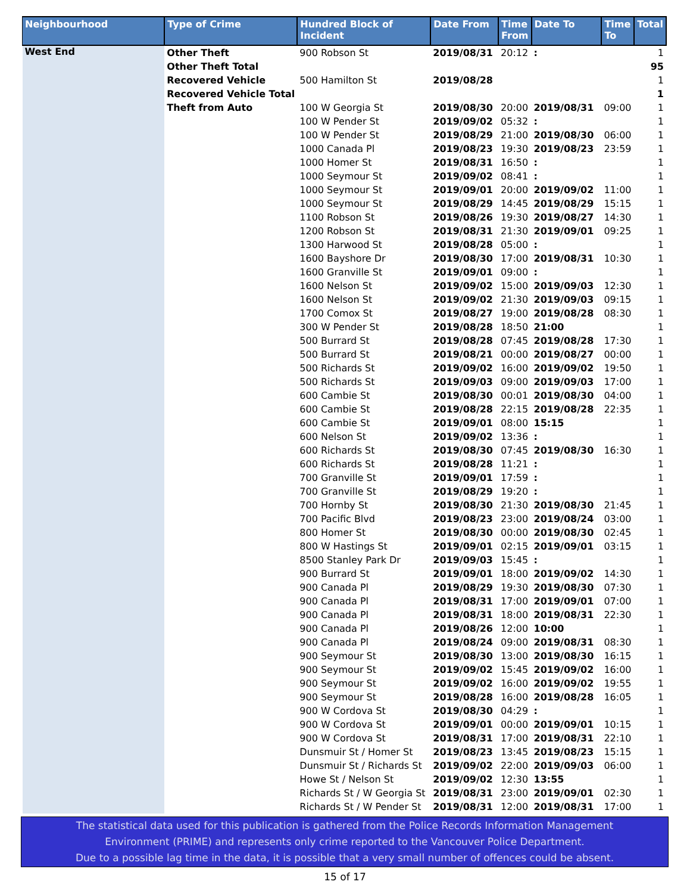| Neighbourhood | Type of Crime | Hundred Block of Incident | Date From | Time From | Date To | Time To | Total |
| --- | --- | --- | --- | --- | --- | --- | --- |
| West End | Other Theft | 900 Robson St | 2019/08/31 | 20:12 | : | | 1 |
| | Other Theft Total | | | | | | 95 |
| | Recovered Vehicle | 500 Hamilton St | 2019/08/28 | | | | 1 |
| | Recovered Vehicle Total | | | | | | 1 |
| | Theft from Auto | 100 W Georgia St | 2019/08/30 | 20:00 | 2019/08/31 | 09:00 | 1 |
| | | 100 W Pender St | 2019/09/02 | 05:32 | : | | 1 |
| | | 100 W Pender St | 2019/08/29 | 21:00 | 2019/08/30 | 06:00 | 1 |
| | | 1000 Canada Pl | 2019/08/23 | 19:30 | 2019/08/23 | 23:59 | 1 |
| | | 1000 Homer St | 2019/08/31 | 16:50 | : | | 1 |
| | | 1000 Seymour St | 2019/09/02 | 08:41 | : | | 1 |
| | | 1000 Seymour St | 2019/09/01 | 20:00 | 2019/09/02 | 11:00 | 1 |
| | | 1000 Seymour St | 2019/08/29 | 14:45 | 2019/08/29 | 15:15 | 1 |
| | | 1100 Robson St | 2019/08/26 | 19:30 | 2019/08/27 | 14:30 | 1 |
| | | 1200 Robson St | 2019/08/31 | 21:30 | 2019/09/01 | 09:25 | 1 |
| | | 1300 Harwood St | 2019/08/28 | 05:00 | : | | 1 |
| | | 1600 Bayshore Dr | 2019/08/30 | 17:00 | 2019/08/31 | 10:30 | 1 |
| | | 1600 Granville St | 2019/09/01 | 09:00 | : | | 1 |
| | | 1600 Nelson St | 2019/09/02 | 15:00 | 2019/09/03 | 12:30 | 1 |
| | | 1600 Nelson St | 2019/09/02 | 21:30 | 2019/09/03 | 09:15 | 1 |
| | | 1700 Comox St | 2019/08/27 | 19:00 | 2019/08/28 | 08:30 | 1 |
| | | 300 W Pender St | 2019/08/28 | 18:50 | 21:00 | | 1 |
| | | 500 Burrard St | 2019/08/28 | 07:45 | 2019/08/28 | 17:30 | 1 |
| | | 500 Burrard St | 2019/08/21 | 00:00 | 2019/08/27 | 00:00 | 1 |
| | | 500 Richards St | 2019/09/02 | 16:00 | 2019/09/02 | 19:50 | 1 |
| | | 500 Richards St | 2019/09/03 | 09:00 | 2019/09/03 | 17:00 | 1 |
| | | 600 Cambie St | 2019/08/30 | 00:01 | 2019/08/30 | 04:00 | 1 |
| | | 600 Cambie St | 2019/08/28 | 22:15 | 2019/08/28 | 22:35 | 1 |
| | | 600 Cambie St | 2019/09/01 | 08:00 | 15:15 | | 1 |
| | | 600 Nelson St | 2019/09/02 | 13:36 | : | | 1 |
| | | 600 Richards St | 2019/08/30 | 07:45 | 2019/08/30 | 16:30 | 1 |
| | | 600 Richards St | 2019/08/28 | 11:21 | : | | 1 |
| | | 700 Granville St | 2019/09/01 | 17:59 | : | | 1 |
| | | 700 Granville St | 2019/08/29 | 19:20 | : | | 1 |
| | | 700 Hornby St | 2019/08/30 | 21:30 | 2019/08/30 | 21:45 | 1 |
| | | 700 Pacific Blvd | 2019/08/23 | 23:00 | 2019/08/24 | 03:00 | 1 |
| | | 800 Homer St | 2019/08/30 | 00:00 | 2019/08/30 | 02:45 | 1 |
| | | 800 W Hastings St | 2019/09/01 | 02:15 | 2019/09/01 | 03:15 | 1 |
| | | 8500 Stanley Park Dr | 2019/09/03 | 15:45 | : | | 1 |
| | | 900 Burrard St | 2019/09/01 | 18:00 | 2019/09/02 | 14:30 | 1 |
| | | 900 Canada Pl | 2019/08/29 | 19:30 | 2019/08/30 | 07:30 | 1 |
| | | 900 Canada Pl | 2019/08/31 | 17:00 | 2019/09/01 | 07:00 | 1 |
| | | 900 Canada Pl | 2019/08/31 | 18:00 | 2019/08/31 | 22:30 | 1 |
| | | 900 Canada Pl | 2019/08/26 | 12:00 | 10:00 | | 1 |
| | | 900 Canada Pl | 2019/08/24 | 09:00 | 2019/08/31 | 08:30 | 1 |
| | | 900 Seymour St | 2019/08/30 | 13:00 | 2019/08/30 | 16:15 | 1 |
| | | 900 Seymour St | 2019/09/02 | 15:45 | 2019/09/02 | 16:00 | 1 |
| | | 900 Seymour St | 2019/09/02 | 16:00 | 2019/09/02 | 19:55 | 1 |
| | | 900 Seymour St | 2019/08/28 | 16:00 | 2019/08/28 | 16:05 | 1 |
| | | 900 W Cordova St | 2019/08/30 | 04:29 | : | | 1 |
| | | 900 W Cordova St | 2019/09/01 | 00:00 | 2019/09/01 | 10:15 | 1 |
| | | 900 W Cordova St | 2019/08/31 | 17:00 | 2019/08/31 | 22:10 | 1 |
| | | Dunsmuir St / Homer St | 2019/08/23 | 13:45 | 2019/08/23 | 15:15 | 1 |
| | | Dunsmuir St / Richards St | 2019/09/02 | 22:00 | 2019/09/03 | 06:00 | 1 |
| | | Howe St / Nelson St | 2019/09/02 | 12:30 | 13:55 | | 1 |
| | | Richards St / W Georgia St | 2019/08/31 | 23:00 | 2019/09/01 | 02:30 | 1 |
| | | Richards St / W Pender St | 2019/08/31 | 12:00 | 2019/08/31 | 17:00 | 1 |
The statistical data used for this publication is gathered from the Police Records Information Management
Environment (PRIME) and represents only crime reported to the Vancouver Police Department.
Due to a possible lag time in the data, it is possible that a very small number of offences could be absent.
15 of 17